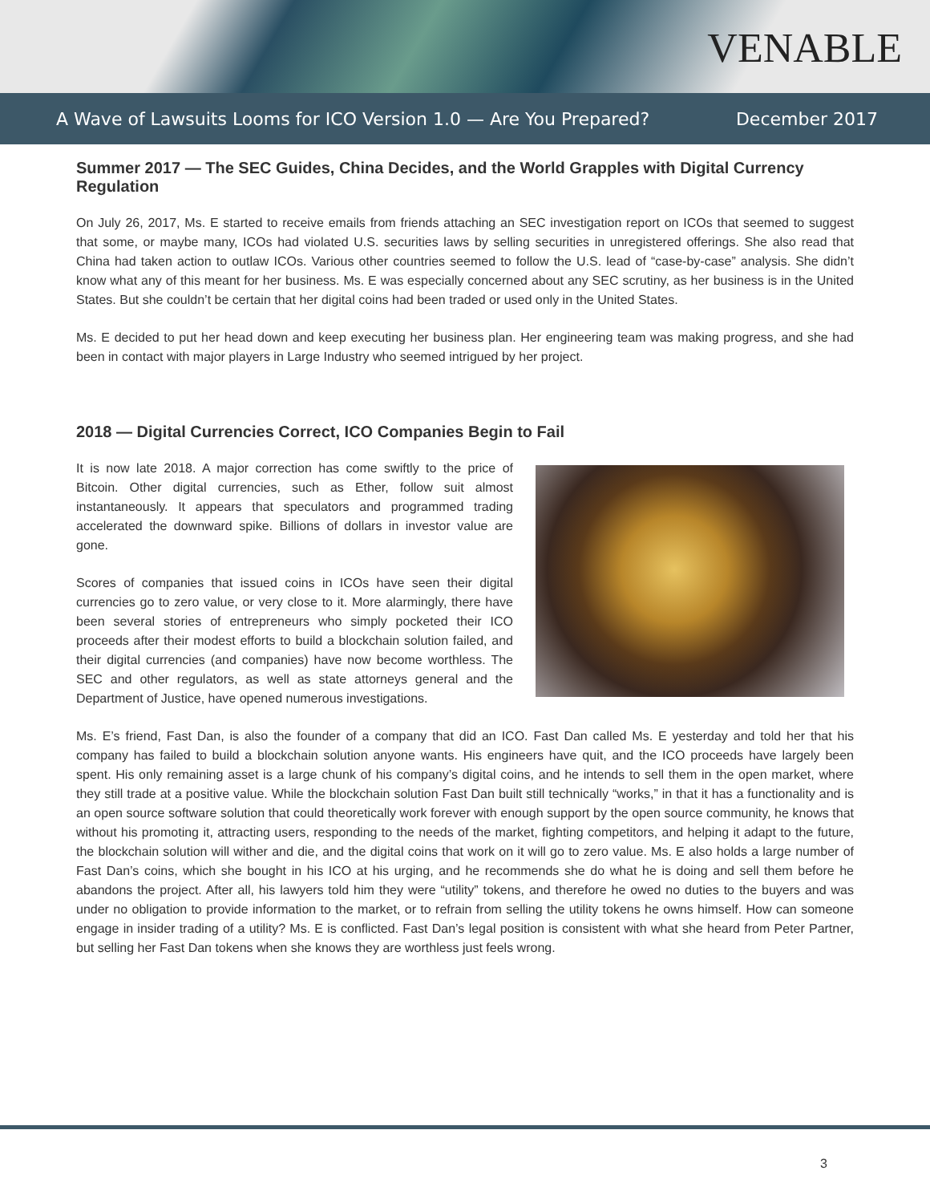VENABLE
A Wave of Lawsuits Looms for ICO Version 1.0 — Are You Prepared? December 2017
Summer 2017 — The SEC Guides, China Decides, and the World Grapples with Digital Currency Regulation
On July 26, 2017, Ms. E started to receive emails from friends attaching an SEC investigation report on ICOs that seemed to suggest that some, or maybe many, ICOs had violated U.S. securities laws by selling securities in unregistered offerings. She also read that China had taken action to outlaw ICOs. Various other countries seemed to follow the U.S. lead of “case-by-case” analysis. She didn’t know what any of this meant for her business. Ms. E was especially concerned about any SEC scrutiny, as her business is in the United States. But she couldn’t be certain that her digital coins had been traded or used only in the United States.
Ms. E decided to put her head down and keep executing her business plan. Her engineering team was making progress, and she had been in contact with major players in Large Industry who seemed intrigued by her project.
2018 — Digital Currencies Correct, ICO Companies Begin to Fail
It is now late 2018. A major correction has come swiftly to the price of Bitcoin. Other digital currencies, such as Ether, follow suit almost instantaneously. It appears that speculators and programmed trading accelerated the downward spike. Billions of dollars in investor value are gone.
Scores of companies that issued coins in ICOs have seen their digital currencies go to zero value, or very close to it. More alarmingly, there have been several stories of entrepreneurs who simply pocketed their ICO proceeds after their modest efforts to build a blockchain solution failed, and their digital currencies (and companies) have now become worthless. The SEC and other regulators, as well as state attorneys general and the Department of Justice, have opened numerous investigations.
Ms. E’s friend, Fast Dan, is also the founder of a company that did an ICO. Fast Dan called Ms. E yesterday and told her that his company has failed to build a blockchain solution anyone wants. His engineers have quit, and the ICO proceeds have largely been spent. His only remaining asset is a large chunk of his company’s digital coins, and he intends to sell them in the open market, where they still trade at a positive value. While the blockchain solution Fast Dan built still technically “works,” in that it has a functionality and is an open source software solution that could theoretically work forever with enough support by the open source community, he knows that without his promoting it, attracting users, responding to the needs of the market, fighting competitors, and helping it adapt to the future, the blockchain solution will wither and die, and the digital coins that work on it will go to zero value. Ms. E also holds a large number of Fast Dan’s coins, which she bought in his ICO at his urging, and he recommends she do what he is doing and sell them before he abandons the project. After all, his lawyers told him they were “utility” tokens, and therefore he owed no duties to the buyers and was under no obligation to provide information to the market, or to refrain from selling the utility tokens he owns himself. How can someone engage in insider trading of a utility? Ms. E is conflicted. Fast Dan’s legal position is consistent with what she heard from Peter Partner, but selling her Fast Dan tokens when she knows they are worthless just feels wrong.
3